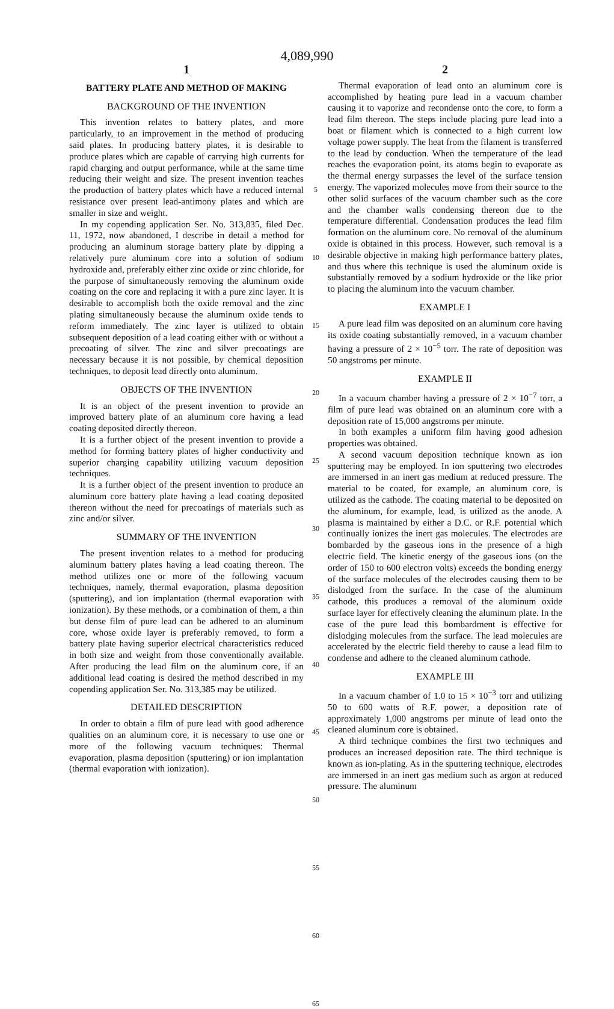4,089,990
1
BATTERY PLATE AND METHOD OF MAKING
BACKGROUND OF THE INVENTION
This invention relates to battery plates, and more particularly, to an improvement in the method of producing said plates. In producing battery plates, it is desirable to produce plates which are capable of carrying high currents for rapid charging and output performance, while at the same time reducing their weight and size. The present invention teaches the production of battery plates which have a reduced internal resistance over present lead-antimony plates and which are smaller in size and weight.
In my copending application Ser. No. 313,835, filed Dec. 11, 1972, now abandoned, I describe in detail a method for producing an aluminum storage battery plate by dipping a relatively pure aluminum core into a solution of sodium hydroxide and, preferably either zinc oxide or zinc chloride, for the purpose of simultaneously removing the aluminum oxide coating on the core and replacing it with a pure zinc layer. It is desirable to accomplish both the oxide removal and the zinc plating simultaneously because the aluminum oxide tends to reform immediately. The zinc layer is utilized to obtain subsequent deposition of a lead coating either with or without a precoating of silver. The zinc and silver precoatings are necessary because it is not possible, by chemical deposition techniques, to deposit lead directly onto aluminum.
OBJECTS OF THE INVENTION
It is an object of the present invention to provide an improved battery plate of an aluminum core having a lead coating deposited directly thereon.
It is a further object of the present invention to provide a method for forming battery plates of higher conductivity and superior charging capability utilizing vacuum deposition techniques.
It is a further object of the present invention to produce an aluminum core battery plate having a lead coating deposited thereon without the need for precoatings of materials such as zinc and/or silver.
SUMMARY OF THE INVENTION
The present invention relates to a method for producing aluminum battery plates having a lead coating thereon. The method utilizes one or more of the following vacuum techniques, namely, thermal evaporation, plasma deposition (sputtering), and ion implantation (thermal evaporation with ionization). By these methods, or a combination of them, a thin but dense film of pure lead can be adhered to an aluminum core, whose oxide layer is preferably removed, to form a battery plate having superior electrical characteristics reduced in both size and weight from those conventionally available. After producing the lead film on the aluminum core, if an additional lead coating is desired the method described in my copending application Ser. No. 313,385 may be utilized.
DETAILED DESCRIPTION
In order to obtain a film of pure lead with good adherence qualities on an aluminum core, it is necessary to use one or more of the following vacuum techniques: Thermal evaporation, plasma deposition (sputtering) or ion implantation (thermal evaporation with ionization).
5
10
15
20
25
30
35
40
45
50
55
60
65
2
Thermal evaporation of lead onto an aluminum core is accomplished by heating pure lead in a vacuum chamber causing it to vaporize and recondense onto the core, to form a lead film thereon. The steps include placing pure lead into a boat or filament which is connected to a high current low voltage power supply. The heat from the filament is transferred to the lead by conduction. When the temperature of the lead reaches the evaporation point, its atoms begin to evaporate as the thermal energy surpasses the level of the surface tension energy. The vaporized molecules move from their source to the other solid surfaces of the vacuum chamber such as the core and the chamber walls condensing thereon due to the temperature differential. Condensation produces the lead film formation on the aluminum core. No removal of the aluminum oxide is obtained in this process. However, such removal is a desirable objective in making high performance battery plates, and thus where this technique is used the aluminum oxide is substantially removed by a sodium hydroxide or the like prior to placing the aluminum into the vacuum chamber.
EXAMPLE I
A pure lead film was deposited on an aluminum core having its oxide coating substantially removed, in a vacuum chamber having a pressure of 2 × 10<sup>−5</sup> torr. The rate of deposition was 50 angstroms per minute.
EXAMPLE II
In a vacuum chamber having a pressure of 2 × 10<sup>−7</sup> torr, a film of pure lead was obtained on an aluminum core with a deposition rate of 15,000 angstroms per minute.
In both examples a uniform film having good adhesion properties was obtained.
A second vacuum deposition technique known as ion sputtering may be employed. In ion sputtering two electrodes are immersed in an inert gas medium at reduced pressure. The material to be coated, for example, an aluminum core, is utilized as the cathode. The coating material to be deposited on the aluminum, for example, lead, is utilized as the anode. A plasma is maintained by either a D.C. or R.F. potential which continually ionizes the inert gas molecules. The electrodes are bombarded by the gaseous ions in the presence of a high electric field. The kinetic energy of the gaseous ions (on the order of 150 to 600 electron volts) exceeds the bonding energy of the surface molecules of the electrodes causing them to be dislodged from the surface. In the case of the aluminum cathode, this produces a removal of the aluminum oxide surface layer for effectively cleaning the aluminum plate. In the case of the pure lead this bombardment is effective for dislodging molecules from the surface. The lead molecules are accelerated by the electric field thereby to cause a lead film to condense and adhere to the cleaned aluminum cathode.
EXAMPLE III
In a vacuum chamber of 1.0 to 15 × 10<sup>−3</sup> torr and utilizing 50 to 600 watts of R.F. power, a deposition rate of approximately 1,000 angstroms per minute of lead onto the cleaned aluminum core is obtained.
A third technique combines the first two techniques and produces an increased deposition rate. The third technique is known as ion-plating. As in the sputtering technique, electrodes are immersed in an inert gas medium such as argon at reduced pressure. The aluminum